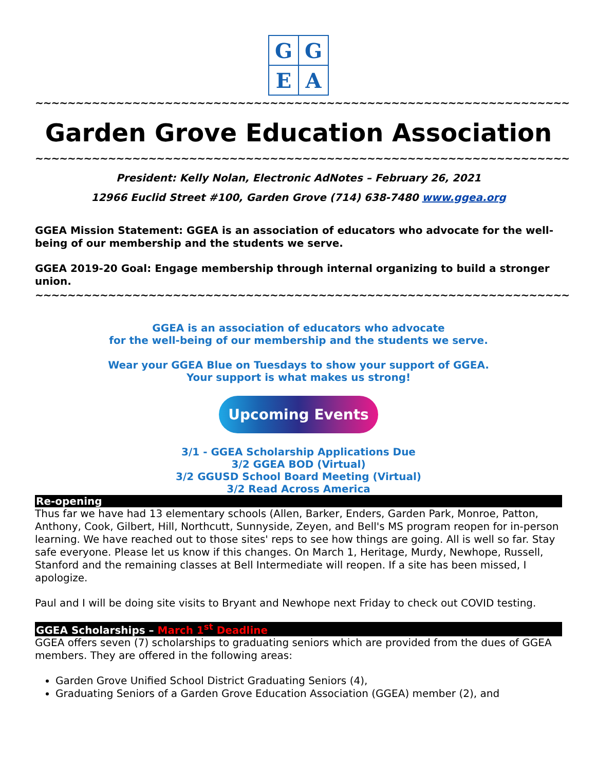G
G
E
A
~~~~~~~~~~~~~~~~~~~~~~~~~~~~~~~~~~~~~~~~~~~~~~~~~~~~~~~~~~~~~~~~~~
Garden Grove Education Association
~~~~~~~~~~~~~~~~~~~~~~~~~~~~~~~~~~~~~~~~~~~~~~~~~~~~~~~~~~~~~~~~~~
President: Kelly Nolan, Electronic AdNotes – February 26, 2021
12966 Euclid Street #100, Garden Grove (714) 638-7480 www.ggea.org
GGEA Mission Statement: GGEA is an association of educators who advocate for the well-being of our membership and the students we serve.
GGEA 2019-20 Goal: Engage membership through internal organizing to build a stronger union.
~~~~~~~~~~~~~~~~~~~~~~~~~~~~~~~~~~~~~~~~~~~~~~~~~~~~~~~~~~~~~~~~~~
GGEA is an association of educators who advocate
for the well-being of our membership and the students we serve.
Wear your GGEA Blue on Tuesdays to show your support of GGEA.
Your support is what makes us strong!
Upcoming Events
3/1 - GGEA Scholarship Applications Due
3/2 GGEA BOD (Virtual)
3/2 GGUSD School Board Meeting (Virtual)
3/2 Read Across America
Re-opening
Thus far we have had 13 elementary schools (Allen, Barker, Enders, Garden Park, Monroe, Patton, Anthony, Cook, Gilbert, Hill, Northcutt, Sunnyside, Zeyen, and Bell's MS program reopen for in-person learning. We have reached out to those sites' reps to see how things are going. All is well so far. Stay safe everyone. Please let us know if this changes. On March 1, Heritage, Murdy, Newhope, Russell, Stanford and the remaining classes at Bell Intermediate will reopen. If a site has been missed, I apologize.
Paul and I will be doing site visits to Bryant and Newhope next Friday to check out COVID testing.
GGEA Scholarships – March 1<sup>st</sup> Deadline
GGEA offers seven (7) scholarships to graduating seniors which are provided from the dues of GGEA members. They are offered in the following areas:
Garden Grove Unified School District Graduating Seniors (4),
Graduating Seniors of a Garden Grove Education Association (GGEA) member (2), and